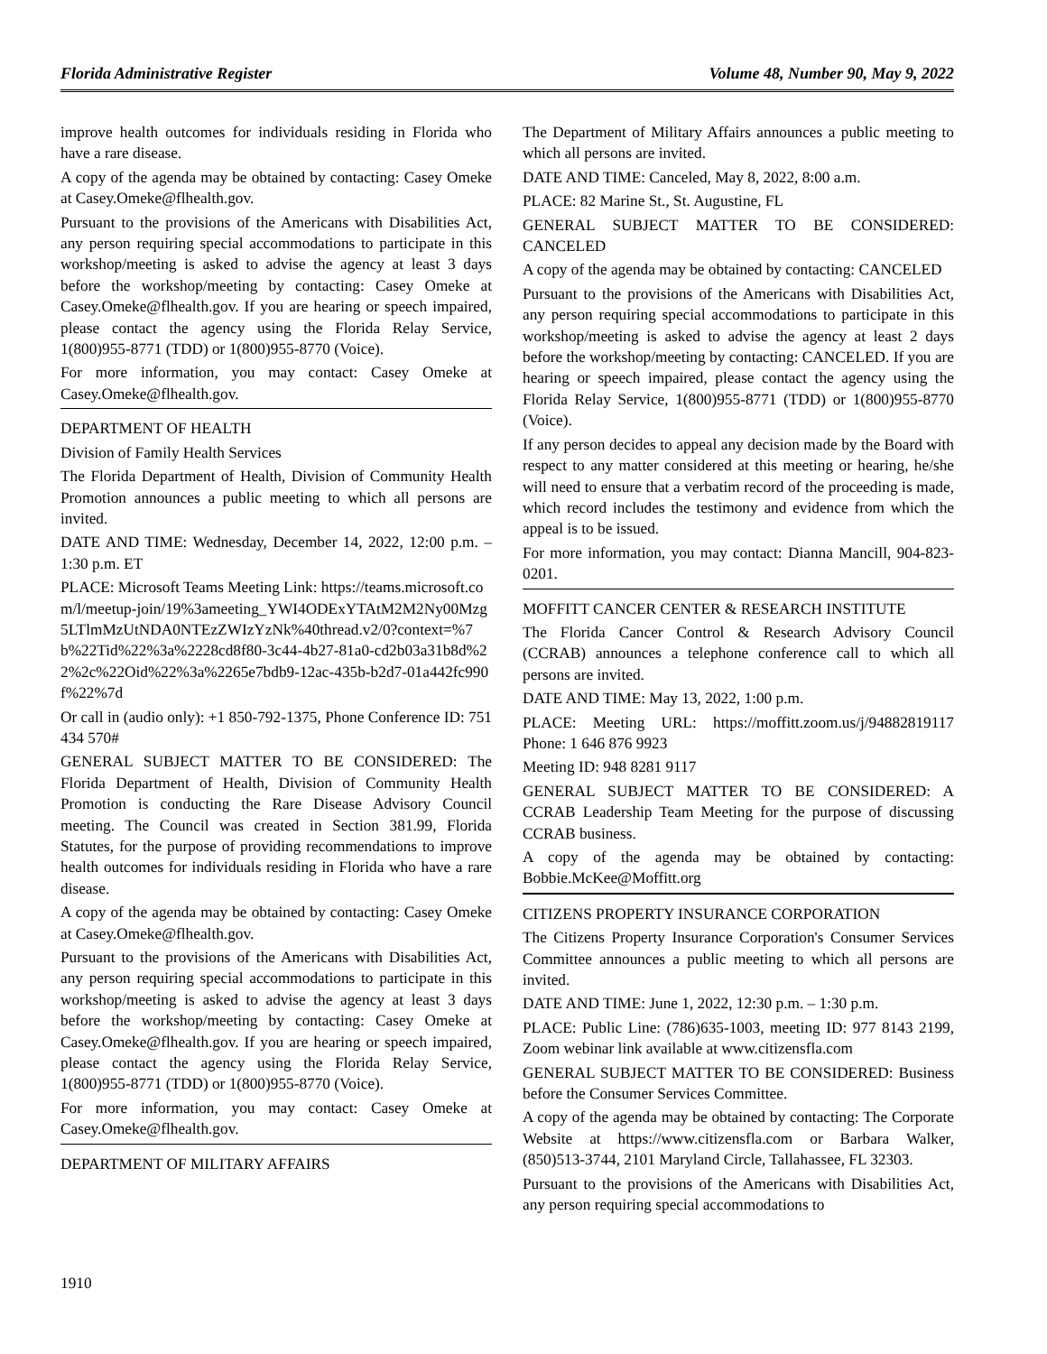Florida Administrative Register Volume 48, Number 90, May 9, 2022
improve health outcomes for individuals residing in Florida who have a rare disease.
A copy of the agenda may be obtained by contacting: Casey Omeke at Casey.Omeke@flhealth.gov.
Pursuant to the provisions of the Americans with Disabilities Act, any person requiring special accommodations to participate in this workshop/meeting is asked to advise the agency at least 3 days before the workshop/meeting by contacting: Casey Omeke at Casey.Omeke@flhealth.gov. If you are hearing or speech impaired, please contact the agency using the Florida Relay Service, 1(800)955-8771 (TDD) or 1(800)955-8770 (Voice).
For more information, you may contact: Casey Omeke at Casey.Omeke@flhealth.gov.
DEPARTMENT OF HEALTH
Division of Family Health Services
The Florida Department of Health, Division of Community Health Promotion announces a public meeting to which all persons are invited.
DATE AND TIME: Wednesday, December 14, 2022, 12:00 p.m. – 1:30 p.m. ET
PLACE: Microsoft Teams Meeting Link: https://teams.microsoft.com/l/meetup-join/19%3ameeting_YWI4ODExYTAtM2M2Ny00Mzg5LTlmMzUtNDA0NTEzZWIzYzNk%40thread.v2/0?context=%7b%22Tid%22%3a%2228cd8f80-3c44-4b27-81a0-cd2b03a31b8d%22%2c%22Oid%22%3a%2265e7bdb9-12ac-435b-b2d7-01a442fc990f%22%7d
Or call in (audio only): +1 850-792-1375, Phone Conference ID: 751 434 570#
GENERAL SUBJECT MATTER TO BE CONSIDERED: The Florida Department of Health, Division of Community Health Promotion is conducting the Rare Disease Advisory Council meeting. The Council was created in Section 381.99, Florida Statutes, for the purpose of providing recommendations to improve health outcomes for individuals residing in Florida who have a rare disease.
A copy of the agenda may be obtained by contacting: Casey Omeke at Casey.Omeke@flhealth.gov.
Pursuant to the provisions of the Americans with Disabilities Act, any person requiring special accommodations to participate in this workshop/meeting is asked to advise the agency at least 3 days before the workshop/meeting by contacting: Casey Omeke at Casey.Omeke@flhealth.gov. If you are hearing or speech impaired, please contact the agency using the Florida Relay Service, 1(800)955-8771 (TDD) or 1(800)955-8770 (Voice).
For more information, you may contact: Casey Omeke at Casey.Omeke@flhealth.gov.
DEPARTMENT OF MILITARY AFFAIRS
The Department of Military Affairs announces a public meeting to which all persons are invited.
DATE AND TIME: Canceled, May 8, 2022, 8:00 a.m.
PLACE: 82 Marine St., St. Augustine, FL
GENERAL SUBJECT MATTER TO BE CONSIDERED: CANCELED
A copy of the agenda may be obtained by contacting: CANCELED
Pursuant to the provisions of the Americans with Disabilities Act, any person requiring special accommodations to participate in this workshop/meeting is asked to advise the agency at least 2 days before the workshop/meeting by contacting: CANCELED. If you are hearing or speech impaired, please contact the agency using the Florida Relay Service, 1(800)955-8771 (TDD) or 1(800)955-8770 (Voice).
If any person decides to appeal any decision made by the Board with respect to any matter considered at this meeting or hearing, he/she will need to ensure that a verbatim record of the proceeding is made, which record includes the testimony and evidence from which the appeal is to be issued.
For more information, you may contact: Dianna Mancill, 904-823-0201.
MOFFITT CANCER CENTER & RESEARCH INSTITUTE
The Florida Cancer Control & Research Advisory Council (CCRAB) announces a telephone conference call to which all persons are invited.
DATE AND TIME: May 13, 2022, 1:00 p.m.
PLACE: Meeting URL: https://moffitt.zoom.us/j/94882819117 Phone: 1 646 876 9923
Meeting ID: 948 8281 9117
GENERAL SUBJECT MATTER TO BE CONSIDERED: A CCRAB Leadership Team Meeting for the purpose of discussing CCRAB business.
A copy of the agenda may be obtained by contacting: Bobbie.McKee@Moffitt.org
CITIZENS PROPERTY INSURANCE CORPORATION
The Citizens Property Insurance Corporation's Consumer Services Committee announces a public meeting to which all persons are invited.
DATE AND TIME: June 1, 2022, 12:30 p.m. – 1:30 p.m.
PLACE: Public Line: (786)635-1003, meeting ID: 977 8143 2199, Zoom webinar link available at www.citizensfla.com
GENERAL SUBJECT MATTER TO BE CONSIDERED: Business before the Consumer Services Committee.
A copy of the agenda may be obtained by contacting: The Corporate Website at https://www.citizensfla.com or Barbara Walker, (850)513-3744, 2101 Maryland Circle, Tallahassee, FL 32303.
Pursuant to the provisions of the Americans with Disabilities Act, any person requiring special accommodations to
1910